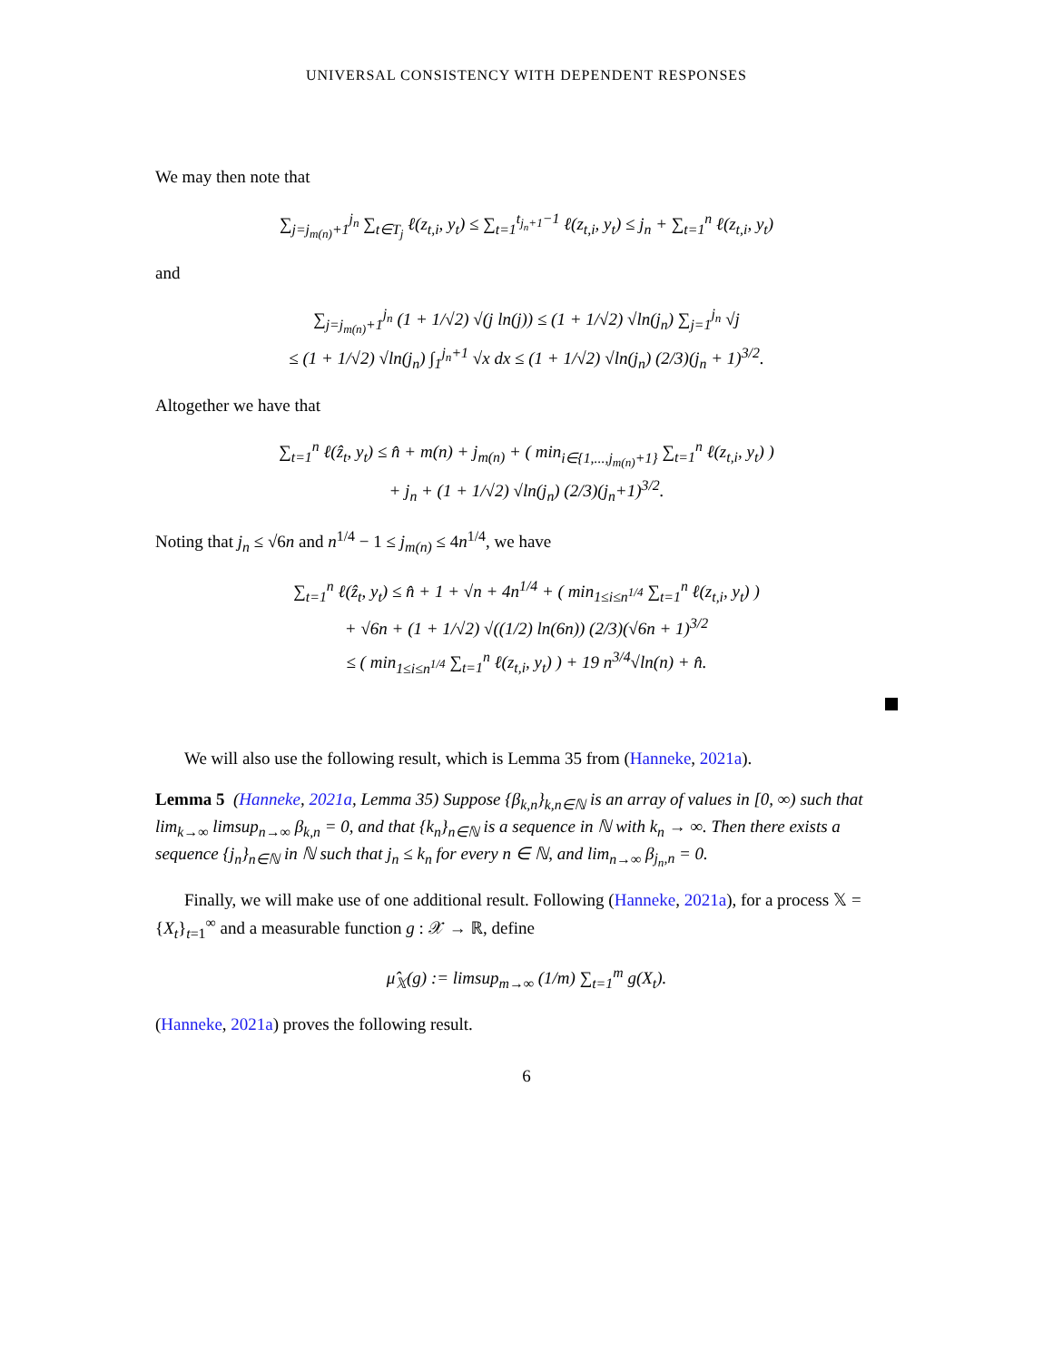UNIVERSAL CONSISTENCY WITH DEPENDENT RESPONSES
We may then note that
∑<sub>j=j<sub>m(n)</sub>+1</sub><sup>j<sub>n</sub></sup> ∑<sub>t∈T<sub>j</sub></sub> ℓ(z<sub>t,i</sub>, y<sub>t</sub>) ≤ ∑<sub>t=1</sub><sup>t<sub>j<sub>n</sub>+1</sub>−1</sup> ℓ(z<sub>t,i</sub>, y<sub>t</sub>) ≤ j<sub>n</sub> + ∑<sub>t=1</sub><sup>n</sup> ℓ(z<sub>t,i</sub>, y<sub>t</sub>)
and
∑<sub>j=j<sub>m(n)</sub>+1</sub><sup>j<sub>n</sub></sup> (1 + 1/√2) √(j ln(j)) ≤ (1 + 1/√2) √ln(j<sub>n</sub>) ∑<sub>j=1</sub><sup>j<sub>n</sub></sup> √j
≤ (1 + 1/√2) √ln(j<sub>n</sub>) ∫<sub>1</sub><sup>j<sub>n</sub>+1</sup> √x dx ≤ (1 + 1/√2) √ln(j<sub>n</sub>) (2/3)(j<sub>n</sub> + 1)<sup>3/2</sup>.
Altogether we have that
∑<sub>t=1</sub><sup>n</sup> ℓ(ẑ<sub>t</sub>, y<sub>t</sub>) ≤ n̂ + m(n) + j<sub>m(n)</sub> + ( min<sub>i∈{1,...,j<sub>m(n)</sub>+1}</sub> ∑<sub>t=1</sub><sup>n</sup> ℓ(z<sub>t,i</sub>, y<sub>t</sub>) )
+ j<sub>n</sub> + (1 + 1/√2) √ln(j<sub>n</sub>) (2/3)(j<sub>n</sub>+1)<sup>3/2</sup>.
Noting that j<sub>n</sub> ≤ √6n and n<sup>1/4</sup> − 1 ≤ j<sub>m(n)</sub> ≤ 4n<sup>1/4</sup>, we have
∑<sub>t=1</sub><sup>n</sup> ℓ(ẑ<sub>t</sub>, y<sub>t</sub>) ≤ n̂ + 1 + √n + 4n<sup>1/4</sup> + ( min<sub>1≤i≤n<sup>1/4</sup></sub> ∑<sub>t=1</sub><sup>n</sup> ℓ(z<sub>t,i</sub>, y<sub>t</sub>) )
+ √6n + (1 + 1/√2) √((1/2) ln(6n)) (2/3)(√6n + 1)<sup>3/2</sup>
≤ ( min<sub>1≤i≤n<sup>1/4</sup></sub> ∑<sub>t=1</sub><sup>n</sup> ℓ(z<sub>t,i</sub>, y<sub>t</sub>) ) + 19 n<sup>3/4</sup>√ln(n) + n̂.
We will also use the following result, which is Lemma 35 from (Hanneke, 2021a).
Lemma 5 (Hanneke, 2021a, Lemma 35) Suppose {β<sub>k,n</sub>}<sub>k,n∈ℕ</sub> is an array of values in [0, ∞) such that lim<sub>k→∞</sub> limsup<sub>n→∞</sub> β<sub>k,n</sub> = 0, and that {k<sub>n</sub>}<sub>n∈ℕ</sub> is a sequence in ℕ with k<sub>n</sub> → ∞. Then there exists a sequence {j<sub>n</sub>}<sub>n∈ℕ</sub> in ℕ such that j<sub>n</sub> ≤ k<sub>n</sub> for every n ∈ ℕ, and lim<sub>n→∞</sub> β<sub>j<sub>n</sub>,n</sub> = 0.
Finally, we will make use of one additional result. Following (Hanneke, 2021a), for a process 𝕏 = {X<sub>t</sub>}<sub>t=1</sub><sup>∞</sup> and a measurable function g : 𝒳 → ℝ, define
μ̂<sub>𝕏</sub>(g) := limsup<sub>m→∞</sub> (1/m) ∑<sub>t=1</sub><sup>m</sup> g(X<sub>t</sub>).
(Hanneke, 2021a) proves the following result.
6